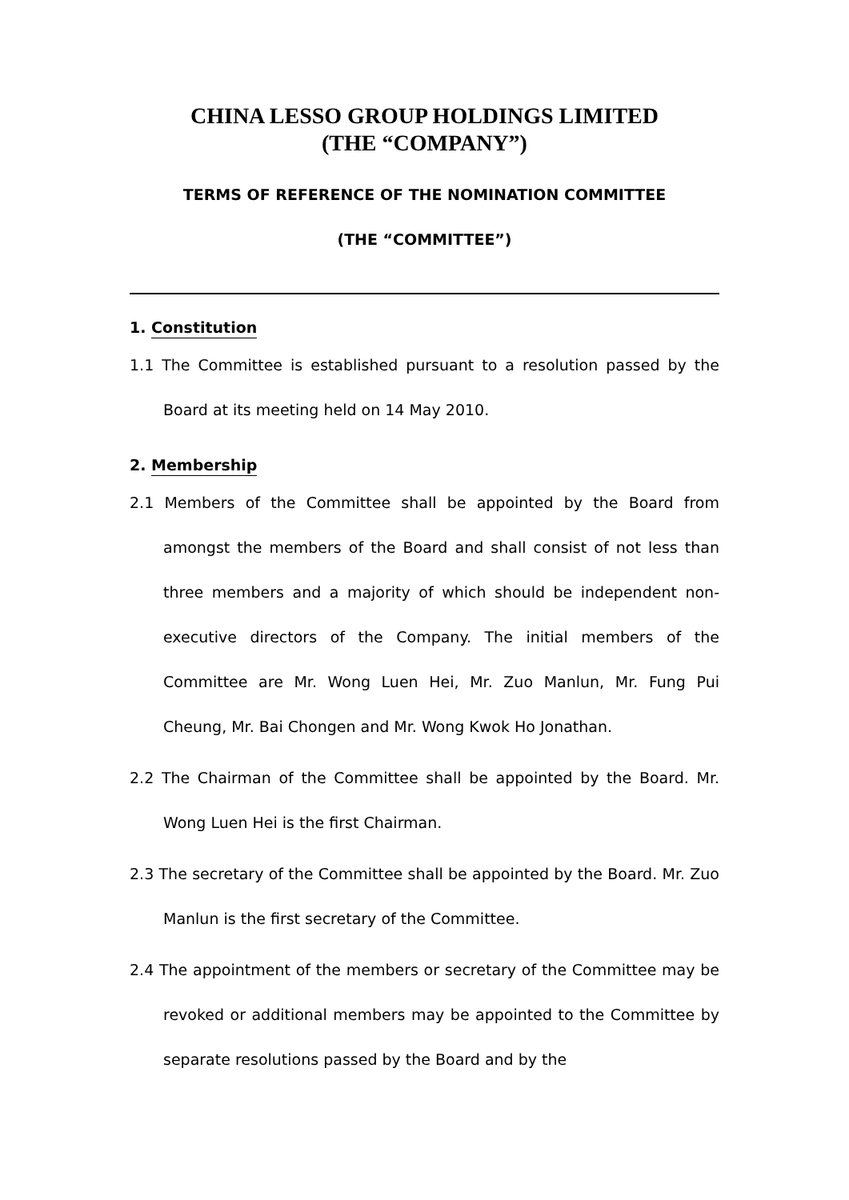CHINA LESSO GROUP HOLDINGS LIMITED
(THE “COMPANY”)
TERMS OF REFERENCE OF THE NOMINATION COMMITTEE
(THE “COMMITTEE”)
1. Constitution
1.1 The Committee is established pursuant to a resolution passed by the Board at its meeting held on 14 May 2010.
2. Membership
2.1 Members of the Committee shall be appointed by the Board from amongst the members of the Board and shall consist of not less than three members and a majority of which should be independent non-executive directors of the Company. The initial members of the Committee are Mr. Wong Luen Hei, Mr. Zuo Manlun, Mr. Fung Pui Cheung, Mr. Bai Chongen and Mr. Wong Kwok Ho Jonathan.
2.2 The Chairman of the Committee shall be appointed by the Board. Mr. Wong Luen Hei is the first Chairman.
2.3 The secretary of the Committee shall be appointed by the Board. Mr. Zuo Manlun is the first secretary of the Committee.
2.4 The appointment of the members or secretary of the Committee may be revoked or additional members may be appointed to the Committee by separate resolutions passed by the Board and by the